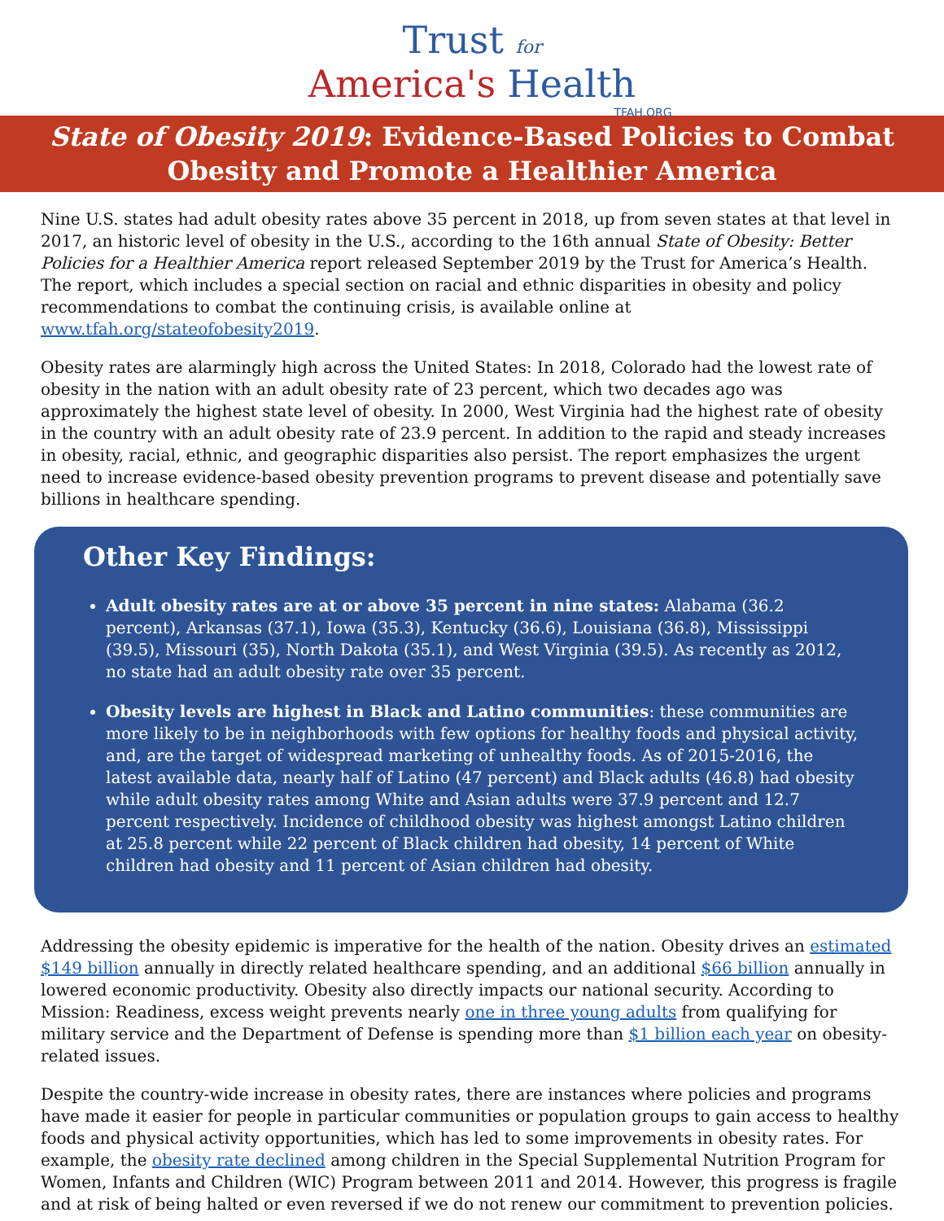Trust for
America's Health
TFAH.ORG
State of Obesity 2019: Evidence-Based Policies to Combat Obesity and Promote a Healthier America
Nine U.S. states had adult obesity rates above 35 percent in 2018, up from seven states at that level in 2017, an historic level of obesity in the U.S., according to the 16th annual State of Obesity: Better Policies for a Healthier America report released September 2019 by the Trust for America’s Health. The report, which includes a special section on racial and ethnic disparities in obesity and policy recommendations to combat the continuing crisis, is available online at www.tfah.org/stateofobesity2019.
Obesity rates are alarmingly high across the United States: In 2018, Colorado had the lowest rate of obesity in the nation with an adult obesity rate of 23 percent, which two decades ago was approximately the highest state level of obesity. In 2000, West Virginia had the highest rate of obesity in the country with an adult obesity rate of 23.9 percent. In addition to the rapid and steady increases in obesity, racial, ethnic, and geographic disparities also persist. The report emphasizes the urgent need to increase evidence-based obesity prevention programs to prevent disease and potentially save billions in healthcare spending.
Other Key Findings:
Adult obesity rates are at or above 35 percent in nine states: Alabama (36.2 percent), Arkansas (37.1), Iowa (35.3), Kentucky (36.6), Louisiana (36.8), Mississippi (39.5), Missouri (35), North Dakota (35.1), and West Virginia (39.5). As recently as 2012, no state had an adult obesity rate over 35 percent.
Obesity levels are highest in Black and Latino communities: these communities are more likely to be in neighborhoods with few options for healthy foods and physical activity, and, are the target of widespread marketing of unhealthy foods. As of 2015-2016, the latest available data, nearly half of Latino (47 percent) and Black adults (46.8) had obesity while adult obesity rates among White and Asian adults were 37.9 percent and 12.7 percent respectively. Incidence of childhood obesity was highest amongst Latino children at 25.8 percent while 22 percent of Black children had obesity, 14 percent of White children had obesity and 11 percent of Asian children had obesity.
Addressing the obesity epidemic is imperative for the health of the nation. Obesity drives an estimated $149 billion annually in directly related healthcare spending, and an additional $66 billion annually in lowered economic productivity. Obesity also directly impacts our national security. According to Mission: Readiness, excess weight prevents nearly one in three young adults from qualifying for military service and the Department of Defense is spending more than $1 billion each year on obesity-related issues.
Despite the country-wide increase in obesity rates, there are instances where policies and programs have made it easier for people in particular communities or population groups to gain access to healthy foods and physical activity opportunities, which has led to some improvements in obesity rates. For example, the obesity rate declined among children in the Special Supplemental Nutrition Program for Women, Infants and Children (WIC) Program between 2011 and 2014. However, this progress is fragile and at risk of being halted or even reversed if we do not renew our commitment to prevention policies.